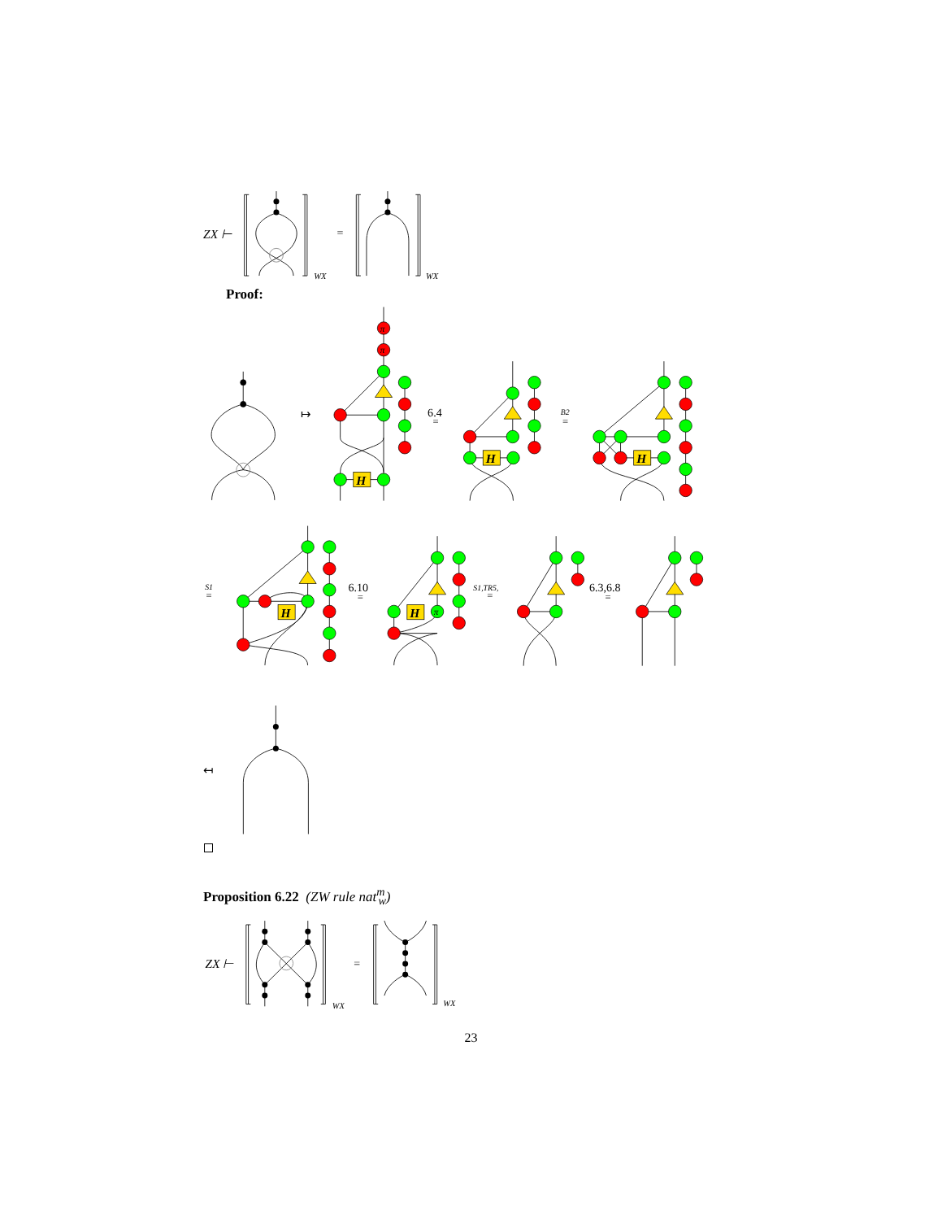ZX ⊢
WX
=
WX
Proof:
↦
6.4
=
B2
=
H
H
H
π
π
S1
=
6.10
=
S1,TR5,
=
6.3,6.8
=
H
H
π
↤
Proposition 6.22 (ZW rule nat<sup>m</sup><sub>w</sub>)
ZX ⊢
WX
=
WX
23